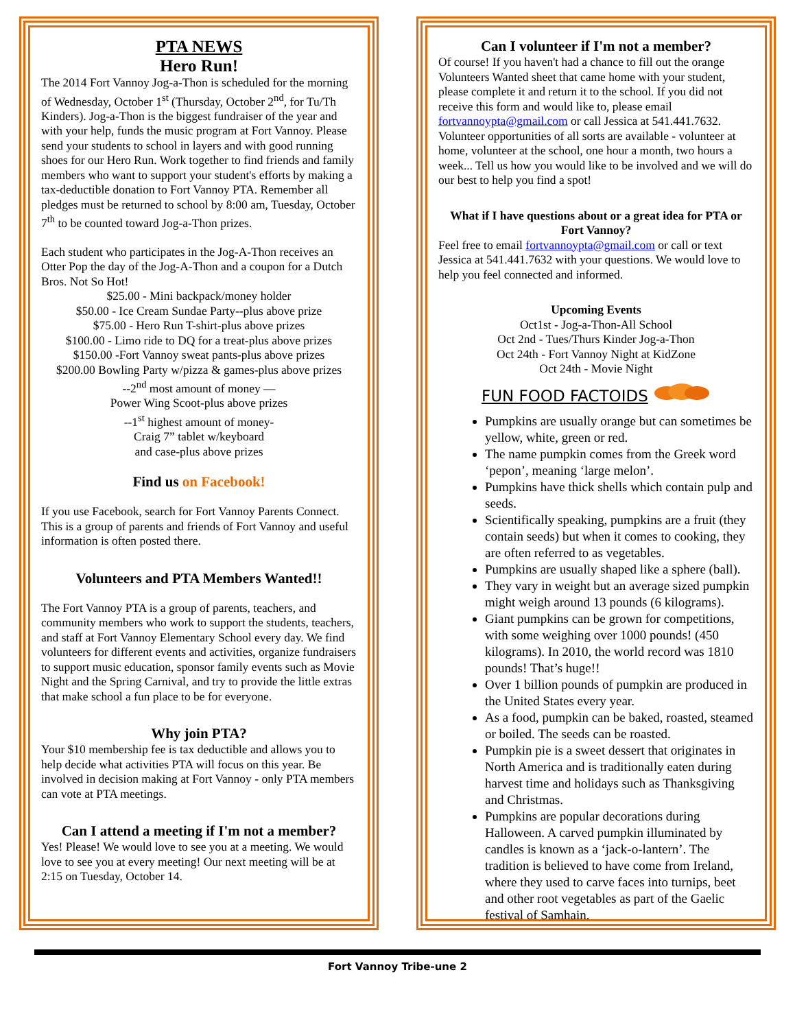PTA NEWS
Hero Run!
The 2014 Fort Vannoy Jog-a-Thon is scheduled for the morning of Wednesday, October 1<sup>st</sup> (Thursday, October 2<sup>nd</sup>, for Tu/Th Kinders). Jog-a-Thon is the biggest fundraiser of the year and with your help, funds the music program at Fort Vannoy. Please send your students to school in layers and with good running shoes for our Hero Run. Work together to find friends and family members who want to support your student's efforts by making a tax-deductible donation to Fort Vannoy PTA. Remember all pledges must be returned to school by 8:00 am, Tuesday, October 7<sup>th</sup> to be counted toward Jog-a-Thon prizes.
Each student who participates in the Jog-A-Thon receives an Otter Pop the day of the Jog-A-Thon and a coupon for a Dutch Bros. Not So Hot!
$25.00 - Mini backpack/money holder
$50.00 - Ice Cream Sundae Party--plus above prize
$75.00 - Hero Run T-shirt-plus above prizes
$100.00 - Limo ride to DQ for a treat-plus above prizes
$150.00 -Fort Vannoy sweat pants-plus above prizes
$200.00 Bowling Party w/pizza & games-plus above prizes
--2<sup>nd</sup> most amount of money —
Power Wing Scoot-plus above prizes
--1<sup>st</sup> highest amount of money-
Craig 7” tablet w/keyboard
and case-plus above prizes
Find us on Facebook!
If you use Facebook, search for Fort Vannoy Parents Connect. This is a group of parents and friends of Fort Vannoy and useful information is often posted there.
Volunteers and PTA Members Wanted!!
The Fort Vannoy PTA is a group of parents, teachers, and community members who work to support the students, teachers, and staff at Fort Vannoy Elementary School every day. We find volunteers for different events and activities, organize fundraisers to support music education, sponsor family events such as Movie Night and the Spring Carnival, and try to provide the little extras that make school a fun place to be for everyone.
Why join PTA?
Your $10 membership fee is tax deductible and allows you to help decide what activities PTA will focus on this year. Be involved in decision making at Fort Vannoy - only PTA members can vote at PTA meetings.
Can I attend a meeting if I'm not a member?
Yes! Please! We would love to see you at a meeting. We would love to see you at every meeting! Our next meeting will be at 2:15 on Tuesday, October 14.
Can I volunteer if I'm not a member?
Of course! If you haven't had a chance to fill out the orange Volunteers Wanted sheet that came home with your student, please complete it and return it to the school. If you did not receive this form and would like to, please email fortvannoypta@gmail.com or call Jessica at 541.441.7632. Volunteer opportunities of all sorts are available - volunteer at home, volunteer at the school, one hour a month, two hours a week... Tell us how you would like to be involved and we will do our best to help you find a spot!
What if I have questions about or a great idea for PTA or Fort Vannoy?
Feel free to email fortvannoypta@gmail.com or call or text Jessica at 541.441.7632 with your questions. We would love to help you feel connected and informed.
Upcoming Events
Oct1st - Jog-a-Thon-All School
Oct 2nd - Tues/Thurs Kinder Jog-a-Thon
Oct 24th - Fort Vannoy Night at KidZone
Oct 24th - Movie Night
FUN FOOD FACTOIDS
Pumpkins are usually orange but can sometimes be yellow, white, green or red.
The name pumpkin comes from the Greek word ‘pepon’, meaning ‘large melon’.
Pumpkins have thick shells which contain pulp and seeds.
Scientifically speaking, pumpkins are a fruit (they contain seeds) but when it comes to cooking, they are often referred to as vegetables.
Pumpkins are usually shaped like a sphere (ball).
They vary in weight but an average sized pumpkin might weigh around 13 pounds (6 kilograms).
Giant pumpkins can be grown for competitions, with some weighing over 1000 pounds! (450 kilograms). In 2010, the world record was 1810 pounds! That’s huge!!
Over 1 billion pounds of pumpkin are produced in the United States every year.
As a food, pumpkin can be baked, roasted, steamed or boiled. The seeds can be roasted.
Pumpkin pie is a sweet dessert that originates in North America and is traditionally eaten during harvest time and holidays such as Thanksgiving and Christmas.
Pumpkins are popular decorations during Halloween. A carved pumpkin illuminated by candles is known as a ‘jack-o-lantern’. The tradition is believed to have come from Ireland, where they used to carve faces into turnips, beet and other root vegetables as part of the Gaelic festival of Samhain.
Fort Vannoy Tribe-une 2